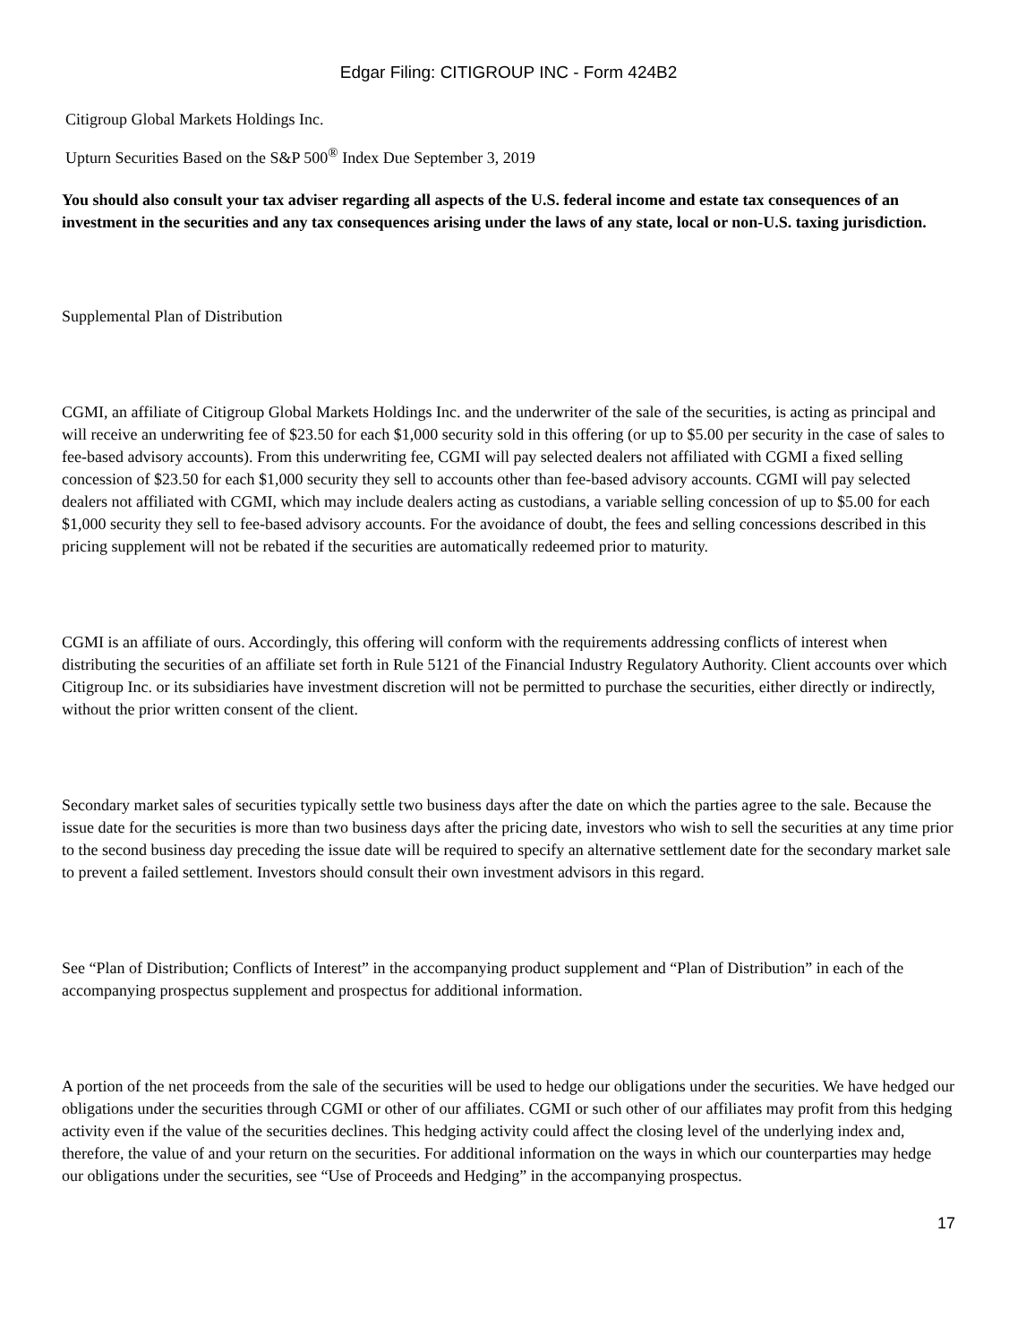Edgar Filing: CITIGROUP INC - Form 424B2
Citigroup Global Markets Holdings Inc.
Upturn Securities Based on the S&P 500<sup>®</sup> Index Due September 3, 2019
You should also consult your tax adviser regarding all aspects of the U.S. federal income and estate tax consequences of an investment in the securities and any tax consequences arising under the laws of any state, local or non-U.S. taxing jurisdiction.
Supplemental Plan of Distribution
CGMI, an affiliate of Citigroup Global Markets Holdings Inc. and the underwriter of the sale of the securities, is acting as principal and will receive an underwriting fee of $23.50 for each $1,000 security sold in this offering (or up to $5.00 per security in the case of sales to fee-based advisory accounts). From this underwriting fee, CGMI will pay selected dealers not affiliated with CGMI a fixed selling concession of $23.50 for each $1,000 security they sell to accounts other than fee-based advisory accounts. CGMI will pay selected dealers not affiliated with CGMI, which may include dealers acting as custodians, a variable selling concession of up to $5.00 for each $1,000 security they sell to fee-based advisory accounts. For the avoidance of doubt, the fees and selling concessions described in this pricing supplement will not be rebated if the securities are automatically redeemed prior to maturity.
CGMI is an affiliate of ours. Accordingly, this offering will conform with the requirements addressing conflicts of interest when distributing the securities of an affiliate set forth in Rule 5121 of the Financial Industry Regulatory Authority. Client accounts over which Citigroup Inc. or its subsidiaries have investment discretion will not be permitted to purchase the securities, either directly or indirectly, without the prior written consent of the client.
Secondary market sales of securities typically settle two business days after the date on which the parties agree to the sale. Because the issue date for the securities is more than two business days after the pricing date, investors who wish to sell the securities at any time prior to the second business day preceding the issue date will be required to specify an alternative settlement date for the secondary market sale to prevent a failed settlement. Investors should consult their own investment advisors in this regard.
See “Plan of Distribution; Conflicts of Interest” in the accompanying product supplement and “Plan of Distribution” in each of the accompanying prospectus supplement and prospectus for additional information.
A portion of the net proceeds from the sale of the securities will be used to hedge our obligations under the securities. We have hedged our obligations under the securities through CGMI or other of our affiliates. CGMI or such other of our affiliates may profit from this hedging activity even if the value of the securities declines. This hedging activity could affect the closing level of the underlying index and, therefore, the value of and your return on the securities. For additional information on the ways in which our counterparties may hedge our obligations under the securities, see “Use of Proceeds and Hedging” in the accompanying prospectus.
17